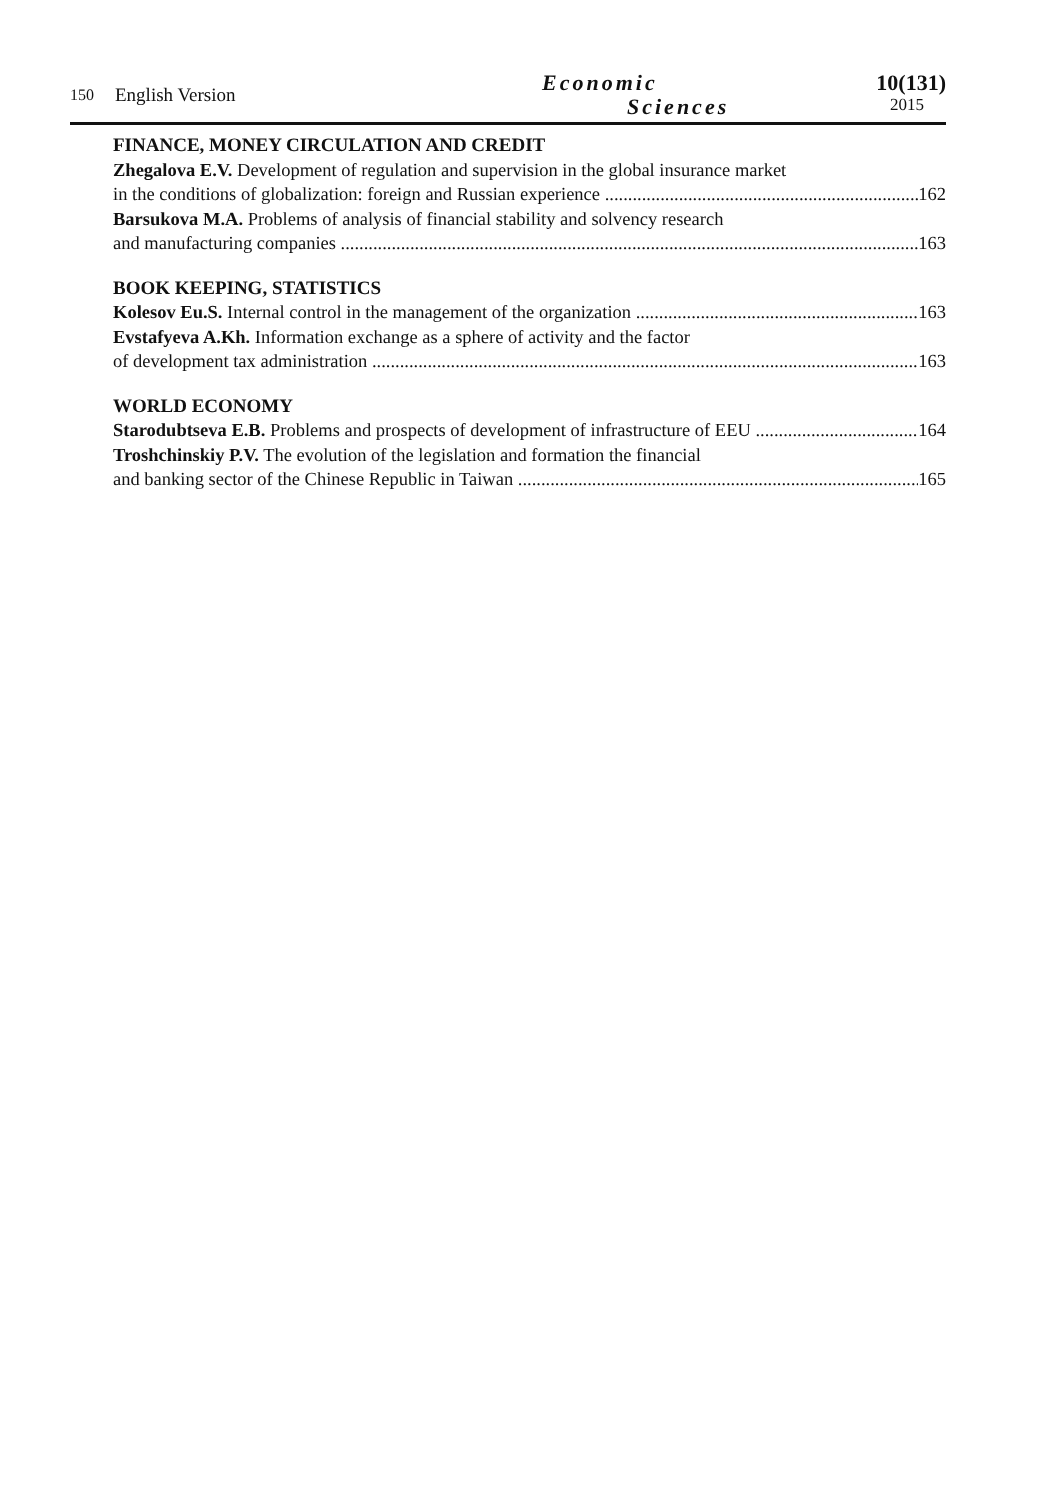150 English Version Economic
Sciences
10(131)
2015
FINANCE, MONEY CIRCULATION AND CREDIT
Zhegalova E.V. Development of regulation and supervision in the global insurance market
in the conditions of globalization: foreign and Russian experience 162
Barsukova M.A. Problems of analysis of financial stability and solvency research
and manufacturing companies 163
BOOK KEEPING, STATISTICS
Kolesov Eu.S. Internal control in the management of the organization 163
Evstafyeva A.Kh. Information exchange as a sphere of activity and the factor
of development tax administration 163
WORLD ECONOMY
Starodubtseva E.B. Problems and prospects of development of infrastructure of EEU 164
Troshchinskiy P.V. The evolution of the legislation and formation the financial
and banking sector of the Chinese Republic in Taiwan 165